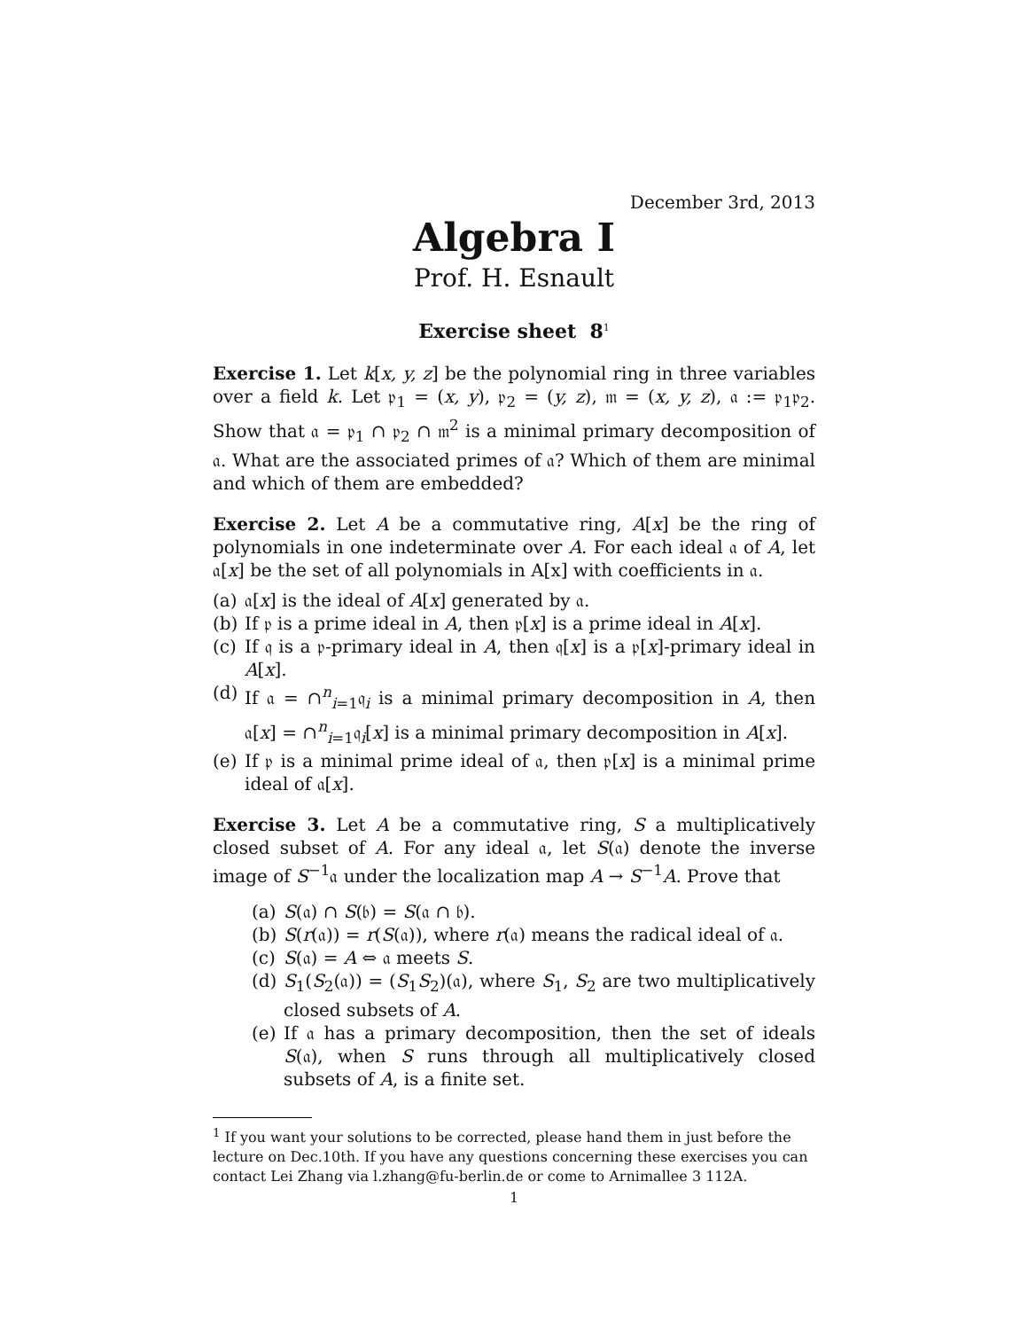December 3rd, 2013
Algebra I
Prof. H. Esnault
Exercise sheet 8<sup>1</sup>
Exercise 1. Let k[x, y, z] be the polynomial ring in three variables over a field k. Let 𝔭<sub>1</sub> = (x, y), 𝔭<sub>2</sub> = (y, z), 𝔪 = (x, y, z), 𝔞 := 𝔭<sub>1</sub>𝔭<sub>2</sub>. Show that 𝔞 = 𝔭<sub>1</sub> ∩ 𝔭<sub>2</sub> ∩ 𝔪<sup>2</sup> is a minimal primary decomposition of 𝔞. What are the associated primes of 𝔞? Which of them are minimal and which of them are embedded?
Exercise 2. Let A be a commutative ring, A[x] be the ring of polynomials in one indeterminate over A. For each ideal 𝔞 of A, let 𝔞[x] be the set of all polynomials in A[x] with coefficients in 𝔞.
(a) 𝔞[x] is the ideal of A[x] generated by 𝔞.
(b) If 𝔭 is a prime ideal in A, then 𝔭[x] is a prime ideal in A[x].
(c) If 𝔮 is a 𝔭-primary ideal in A, then 𝔮[x] is a 𝔭[x]-primary ideal in A[x].
(d) If 𝔞 = ∩<sup>n</sup><sub>i=1</sub>𝔮<sub>i</sub> is a minimal primary decomposition in A, then 𝔞[x] = ∩<sup>n</sup><sub>i=1</sub>𝔮<sub>i</sub>[x] is a minimal primary decomposition in A[x].
(e) If 𝔭 is a minimal prime ideal of 𝔞, then 𝔭[x] is a minimal prime ideal of 𝔞[x].
Exercise 3. Let A be a commutative ring, S a multiplicatively closed subset of A. For any ideal 𝔞, let S(𝔞) denote the inverse image of S<sup>−1</sup>𝔞 under the localization map A → S<sup>−1</sup>A. Prove that
(a) S(𝔞) ∩ S(𝔟) = S(𝔞 ∩ 𝔟).
(b) S(r(𝔞)) = r(S(𝔞)), where r(𝔞) means the radical ideal of 𝔞.
(c) S(𝔞) = A ⇔ 𝔞 meets S.
(d) S<sub>1</sub>(S<sub>2</sub>(𝔞)) = (S<sub>1</sub>S<sub>2</sub>)(𝔞), where S<sub>1</sub>, S<sub>2</sub> are two multiplicatively closed subsets of A.
(e) If 𝔞 has a primary decomposition, then the set of ideals S(𝔞), when S runs through all multiplicatively closed subsets of A, is a finite set.
<sup>1</sup> If you want your solutions to be corrected, please hand them in just before the lecture on Dec.10th. If you have any questions concerning these exercises you can contact Lei Zhang via l.zhang@fu-berlin.de or come to Arnimallee 3 112A.
1